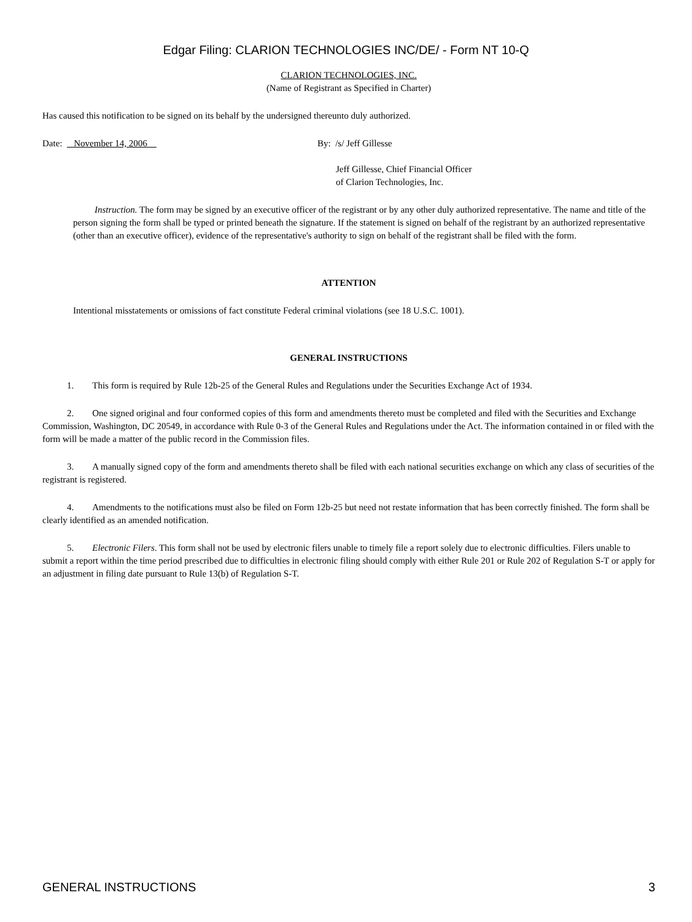Edgar Filing: CLARION TECHNOLOGIES INC/DE/ - Form NT 10-Q
CLARION TECHNOLOGIES, INC.
(Name of Registrant as Specified in Charter)
Has caused this notification to be signed on its behalf by the undersigned thereunto duly authorized.
Date: November 14, 2006 By: /s/ Jeff Gillesse
Jeff Gillesse, Chief Financial Officer
of Clarion Technologies, Inc.
Instruction. The form may be signed by an executive officer of the registrant or by any other duly authorized representative. The name and title of the person signing the form shall be typed or printed beneath the signature. If the statement is signed on behalf of the registrant by an authorized representative (other than an executive officer), evidence of the representative's authority to sign on behalf of the registrant shall be filed with the form.
ATTENTION
Intentional misstatements or omissions of fact constitute Federal criminal violations (see 18 U.S.C. 1001).
GENERAL INSTRUCTIONS
1. This form is required by Rule 12b-25 of the General Rules and Regulations under the Securities Exchange Act of 1934.
2. One signed original and four conformed copies of this form and amendments thereto must be completed and filed with the Securities and Exchange Commission, Washington, DC 20549, in accordance with Rule 0-3 of the General Rules and Regulations under the Act. The information contained in or filed with the form will be made a matter of the public record in the Commission files.
3. A manually signed copy of the form and amendments thereto shall be filed with each national securities exchange on which any class of securities of the registrant is registered.
4. Amendments to the notifications must also be filed on Form 12b-25 but need not restate information that has been correctly finished. The form shall be clearly identified as an amended notification.
5. Electronic Filers. This form shall not be used by electronic filers unable to timely file a report solely due to electronic difficulties. Filers unable to submit a report within the time period prescribed due to difficulties in electronic filing should comply with either Rule 201 or Rule 202 of Regulation S-T or apply for an adjustment in filing date pursuant to Rule 13(b) of Regulation S-T.
GENERAL INSTRUCTIONS 3